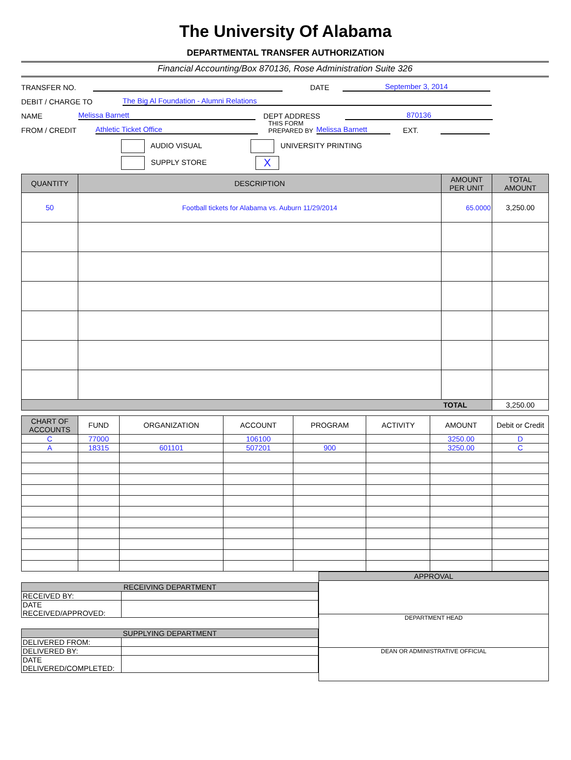The University Of Alabama
DEPARTMENTAL TRANSFER AUTHORIZATION
Financial Accounting/Box 870136, Rose Administration Suite 326
TRANSFER NO. DATE September 3, 2014
DEBIT / CHARGE TO The Big Al Foundation - Alumni Relations
NAME Melissa Barnett DEPT ADDRESS 870136
FROM / CREDIT Athletic Ticket Office THIS FORM
PREPARED BY Melissa Barnett EXT.
AUDIO VISUAL UNIVERSITY PRINTING
SUPPLY STORE X
| QUANTITY | DESCRIPTION | AMOUNT PER UNIT | TOTAL AMOUNT |
| --- | --- | --- | --- |
| 50 | Football tickets for Alabama vs. Auburn 11/29/2014 | 65.0000 | 3,250.00 |
| TOTAL | | | 3,250.00 |
| CHART OF ACCOUNTS | FUND | ORGANIZATION | ACCOUNT | PROGRAM | ACTIVITY | AMOUNT | Debit or Credit |
| --- | --- | --- | --- | --- | --- | --- | --- |
| C | 77000 | | 106100 | | | 3250.00 | D |
| A | 18315 | 601101 | 507201 | 900 | | 3250.00 | C |
| RECEIVING DEPARTMENT | |
| RECEIVED BY: | |
| DATE RECEIVED/APPROVED: | |
| SUPPLYING DEPARTMENT | |
| DELIVERED FROM: | |
| DELIVERED BY: | |
| DATE DELIVERED/COMPLETED: | |
| APPROVAL |
| DEPARTMENT HEAD |
| DEAN OR ADMINISTRATIVE OFFICIAL |